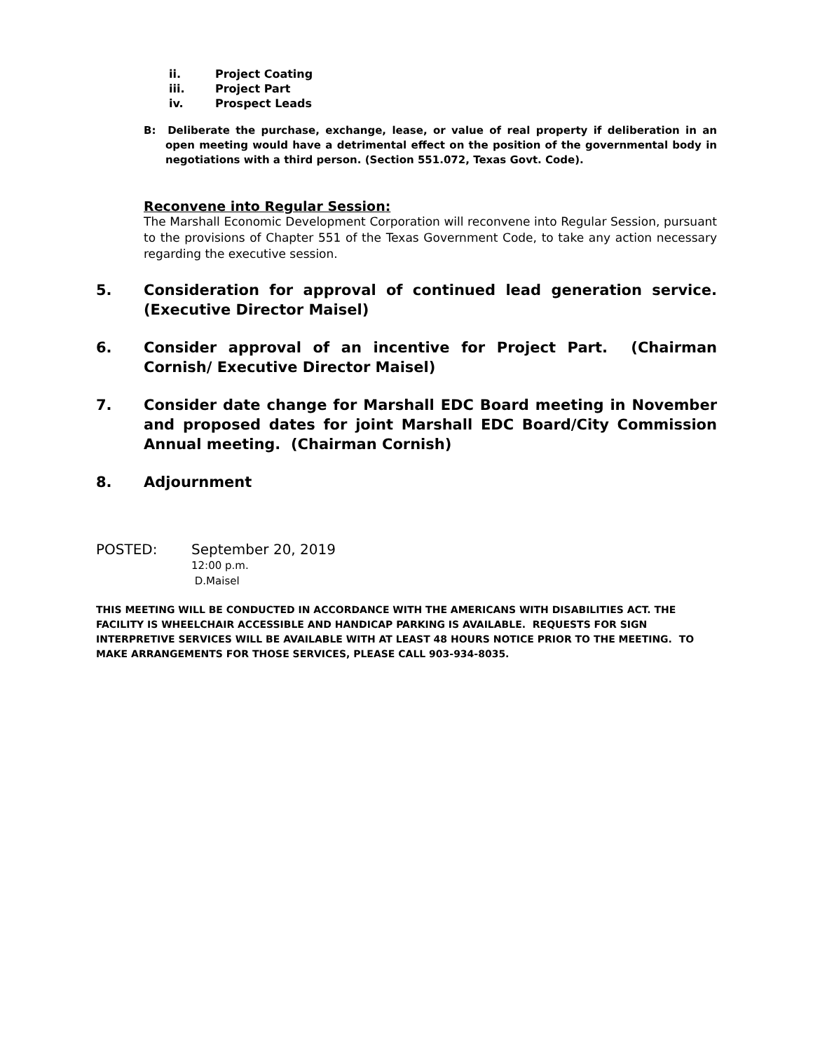ii. Project Coating
iii. Project Part
iv. Prospect Leads
B: Deliberate the purchase, exchange, lease, or value of real property if deliberation in an open meeting would have a detrimental effect on the position of the governmental body in negotiations with a third person. (Section 551.072, Texas Govt. Code).
Reconvene into Regular Session:
The Marshall Economic Development Corporation will reconvene into Regular Session, pursuant to the provisions of Chapter 551 of the Texas Government Code, to take any action necessary regarding the executive session.
5. Consideration for approval of continued lead generation service. (Executive Director Maisel)
6. Consider approval of an incentive for Project Part. (Chairman Cornish/ Executive Director Maisel)
7. Consider date change for Marshall EDC Board meeting in November and proposed dates for joint Marshall EDC Board/City Commission Annual meeting. (Chairman Cornish)
8. Adjournment
POSTED: September 20, 2019
12:00 p.m.
D.Maisel
THIS MEETING WILL BE CONDUCTED IN ACCORDANCE WITH THE AMERICANS WITH DISABILITIES ACT. THE FACILITY IS WHEELCHAIR ACCESSIBLE AND HANDICAP PARKING IS AVAILABLE. REQUESTS FOR SIGN INTERPRETIVE SERVICES WILL BE AVAILABLE WITH AT LEAST 48 HOURS NOTICE PRIOR TO THE MEETING. TO MAKE ARRANGEMENTS FOR THOSE SERVICES, PLEASE CALL 903-934-8035.